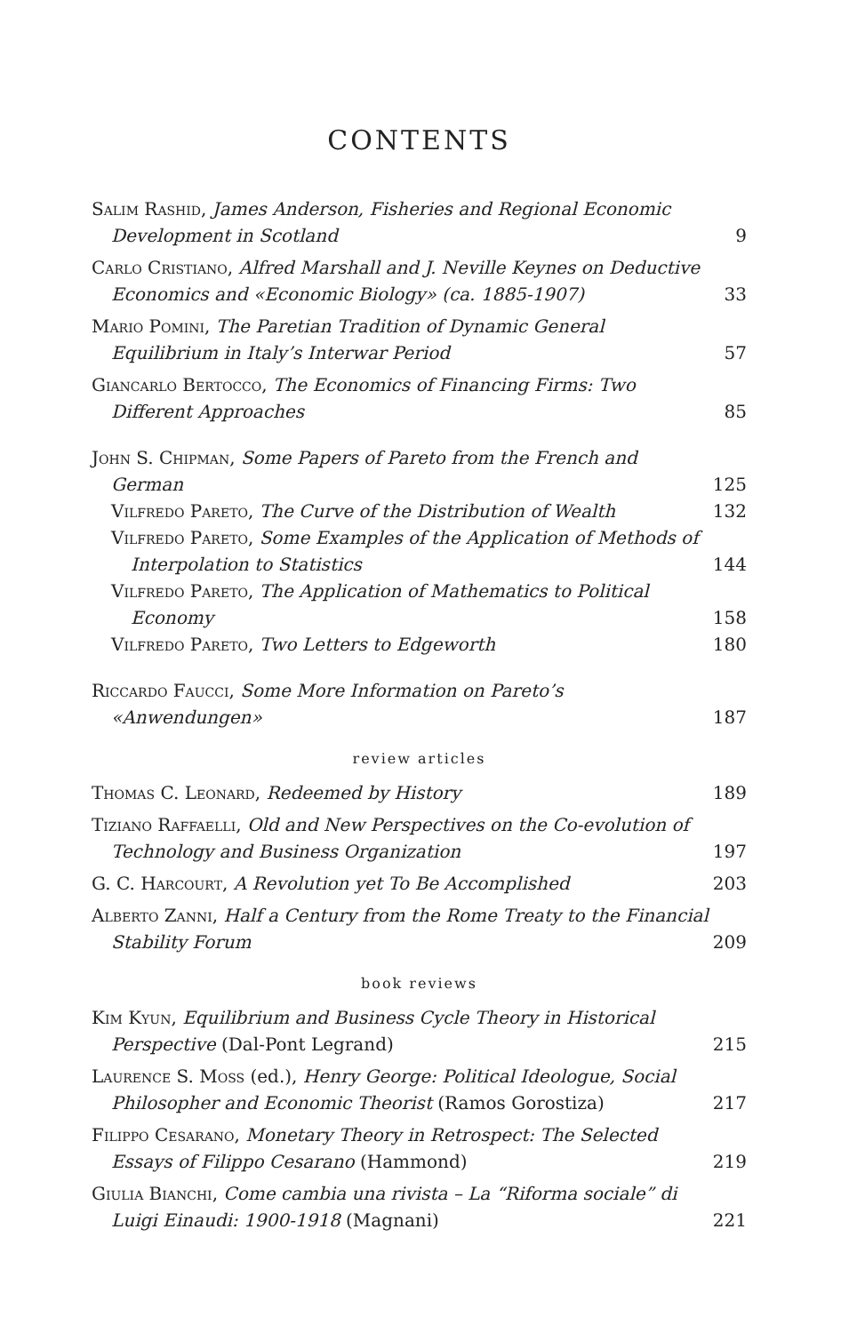CONTENTS
Salim Rashid, James Anderson, Fisheries and Regional Economic Development in Scotland
9
Carlo Cristiano, Alfred Marshall and J. Neville Keynes on Deductive Economics and «Economic Biology» (ca. 1885-1907)
33
Mario Pomini, The Paretian Tradition of Dynamic General Equilibrium in Italy’s Interwar Period
57
Giancarlo Bertocco, The Economics of Financing Firms: Two Different Approaches
85
John S. Chipman, Some Papers of Pareto from the French and German
125
Vilfredo Pareto, The Curve of the Distribution of Wealth
132
Vilfredo Pareto, Some Examples of the Application of Methods of Interpolation to Statistics
144
Vilfredo Pareto, The Application of Mathematics to Political Economy
158
Vilfredo Pareto, Two Letters to Edgeworth
180
Riccardo Faucci, Some More Information on Pareto’s «Anwendungen»
187
review articles
Thomas C. Leonard, Redeemed by History
189
Tiziano Raffaelli, Old and New Perspectives on the Co-evolution of Technology and Business Organization
197
G. C. Harcourt, A Revolution yet To Be Accomplished
203
Alberto Zanni, Half a Century from the Rome Treaty to the Financial Stability Forum
209
book reviews
Kim Kyun, Equilibrium and Business Cycle Theory in Historical Perspective (Dal-Pont Legrand)
215
Laurence S. Moss (ed.), Henry George: Political Ideologue, Social Philosopher and Economic Theorist (Ramos Gorostiza)
217
Filippo Cesarano, Monetary Theory in Retrospect: The Selected Essays of Filippo Cesarano (Hammond)
219
Giulia Bianchi, Come cambia una rivista – La “Riforma sociale” di Luigi Einaudi: 1900-1918 (Magnani)
221